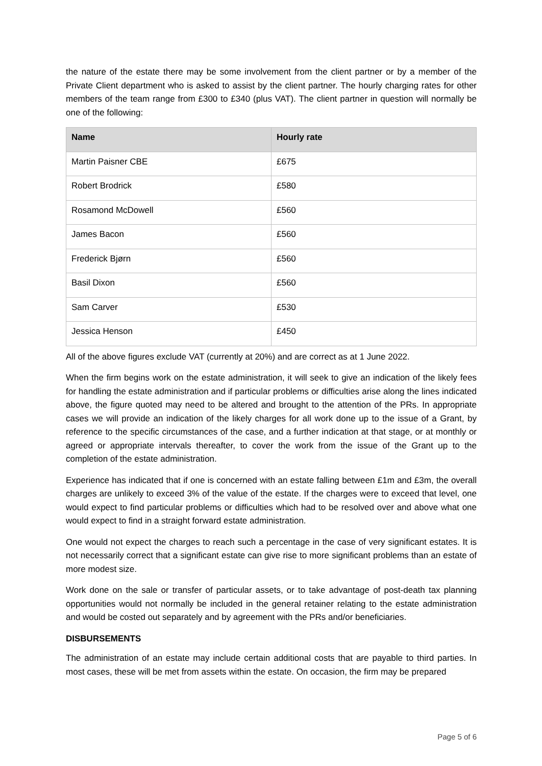the nature of the estate there may be some involvement from the client partner or by a member of the Private Client department who is asked to assist by the client partner. The hourly charging rates for other members of the team range from £300 to £340 (plus VAT). The client partner in question will normally be one of the following:
| Name | Hourly rate |
| --- | --- |
| Martin Paisner CBE | £675 |
| Robert Brodrick | £580 |
| Rosamond McDowell | £560 |
| James Bacon | £560 |
| Frederick Bjørn | £560 |
| Basil Dixon | £560 |
| Sam Carver | £530 |
| Jessica Henson | £450 |
All of the above figures exclude VAT (currently at 20%) and are correct as at 1 June 2022.
When the firm begins work on the estate administration, it will seek to give an indication of the likely fees for handling the estate administration and if particular problems or difficulties arise along the lines indicated above, the figure quoted may need to be altered and brought to the attention of the PRs. In appropriate cases we will provide an indication of the likely charges for all work done up to the issue of a Grant, by reference to the specific circumstances of the case, and a further indication at that stage, or at monthly or agreed or appropriate intervals thereafter, to cover the work from the issue of the Grant up to the completion of the estate administration.
Experience has indicated that if one is concerned with an estate falling between £1m and £3m, the overall charges are unlikely to exceed 3% of the value of the estate. If the charges were to exceed that level, one would expect to find particular problems or difficulties which had to be resolved over and above what one would expect to find in a straight forward estate administration.
One would not expect the charges to reach such a percentage in the case of very significant estates. It is not necessarily correct that a significant estate can give rise to more significant problems than an estate of more modest size.
Work done on the sale or transfer of particular assets, or to take advantage of post-death tax planning opportunities would not normally be included in the general retainer relating to the estate administration and would be costed out separately and by agreement with the PRs and/or beneficiaries.
DISBURSEMENTS
The administration of an estate may include certain additional costs that are payable to third parties. In most cases, these will be met from assets within the estate. On occasion, the firm may be prepared
Page 5 of 6